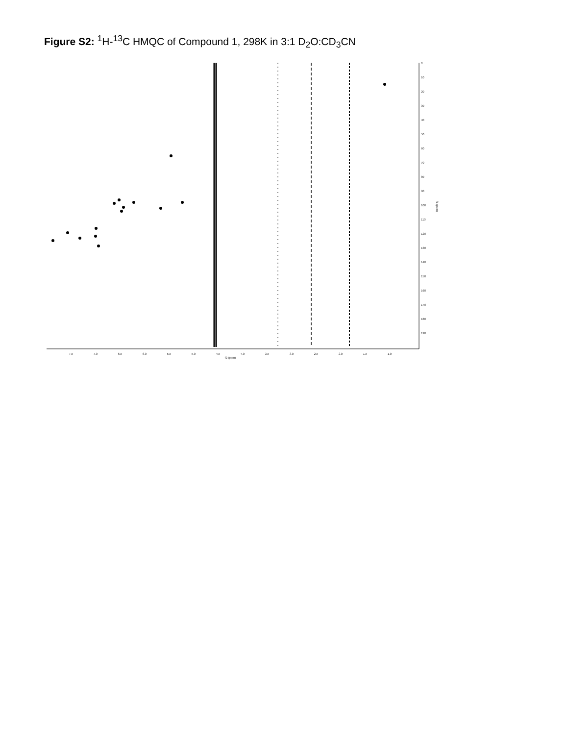Figure S2: <sup>1</sup>H-<sup>13</sup>C HMQC of Compound 1, 298K in 3:1 D<sub>2</sub>O:CD<sub>3</sub>CN
7.5
7.0
6.5
6.0
5.5
5.0
4.5
4.0
3.5
3.0
2.5
2.0
1.5
1.0
f2 (ppm)
0
10
20
30
40
50
60
70
80
90
100
110
120
130
140
150
160
170
180
190
f1 (ppm)